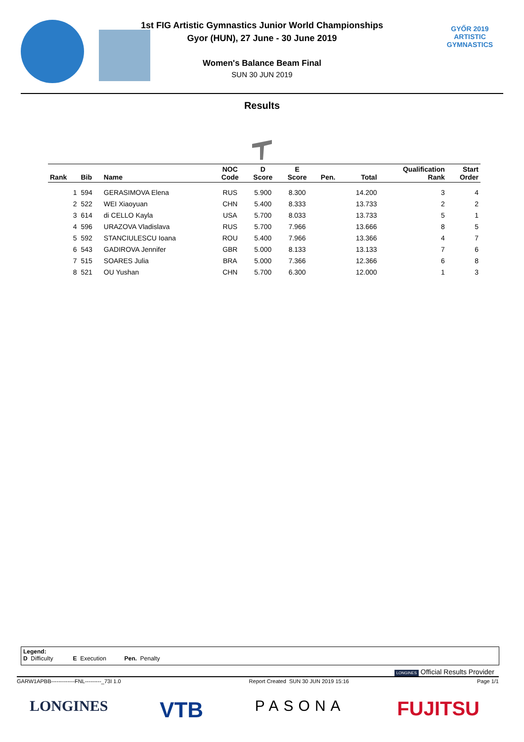GYŐR 2019
ARTISTIC
GYMNASTICS
1st FIG Artistic Gymnastics Junior World Championships
Gyor (HUN), 27 June - 30 June 2019
Women's Balance Beam Final
SUN 30 JUN 2019
Results
| Rank | Bib | Name | NOC Code | D Score | E Score | Pen. | Total | Qualification Rank | Start Order |
| --- | --- | --- | --- | --- | --- | --- | --- | --- | --- |
| 1 | 594 | GERASIMOVA Elena | RUS | 5.900 | 8.300 | | 14.200 | 3 | 4 |
| 2 | 522 | WEI Xiaoyuan | CHN | 5.400 | 8.333 | | 13.733 | 2 | 2 |
| 3 | 614 | di CELLO Kayla | USA | 5.700 | 8.033 | | 13.733 | 5 | 1 |
| 4 | 596 | URAZOVA Vladislava | RUS | 5.700 | 7.966 | | 13.666 | 8 | 5 |
| 5 | 592 | STANCIULESCU Ioana | ROU | 5.400 | 7.966 | | 13.366 | 4 | 7 |
| 6 | 543 | GADIROVA Jennifer | GBR | 5.000 | 8.133 | | 13.133 | 7 | 6 |
| 7 | 515 | SOARES Julia | BRA | 5.000 | 7.366 | | 12.366 | 6 | 8 |
| 8 | 521 | OU Yushan | CHN | 5.700 | 6.300 | | 12.000 | 1 | 3 |
Legend:
D Difficulty E Execution Pen. Penalty
LONGINES Official Results Provider
GARW1APBB-------------FNL---------_73I 1.0 Report Created SUN 30 JUN 2019 15:16 Page 1/1
LONGINES VTB PASONA FUJITSU